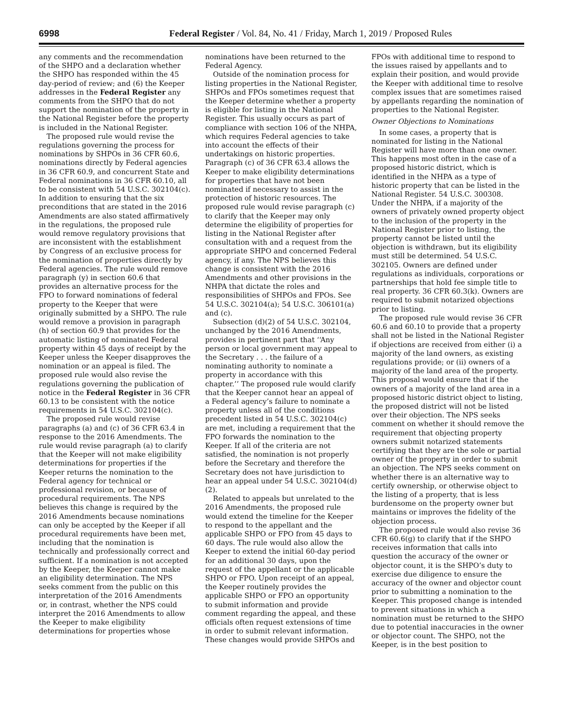6998 Federal Register / Vol. 84, No. 41 / Friday, March 1, 2019 / Proposed Rules
any comments and the recommendation of the SHPO and a declaration whether the SHPO has responded within the 45 day-period of review; and (6) the Keeper addresses in the Federal Register any comments from the SHPO that do not support the nomination of the property in the National Register before the property is included in the National Register.
The proposed rule would revise the regulations governing the process for nominations by SHPOs in 36 CFR 60.6, nominations directly by Federal agencies in 36 CFR 60.9, and concurrent State and Federal nominations in 36 CFR 60.10, all to be consistent with 54 U.S.C. 302104(c). In addition to ensuring that the six preconditions that are stated in the 2016 Amendments are also stated affirmatively in the regulations, the proposed rule would remove regulatory provisions that are inconsistent with the establishment by Congress of an exclusive process for the nomination of properties directly by Federal agencies. The rule would remove paragraph (y) in section 60.6 that provides an alternative process for the FPO to forward nominations of federal property to the Keeper that were originally submitted by a SHPO. The rule would remove a provision in paragraph (h) of section 60.9 that provides for the automatic listing of nominated Federal property within 45 days of receipt by the Keeper unless the Keeper disapproves the nomination or an appeal is filed. The proposed rule would also revise the regulations governing the publication of notice in the Federal Register in 36 CFR 60.13 to be consistent with the notice requirements in 54 U.S.C. 302104(c).
The proposed rule would revise paragraphs (a) and (c) of 36 CFR 63.4 in response to the 2016 Amendments. The rule would revise paragraph (a) to clarify that the Keeper will not make eligibility determinations for properties if the Keeper returns the nomination to the Federal agency for technical or professional revision, or because of procedural requirements. The NPS believes this change is required by the 2016 Amendments because nominations can only be accepted by the Keeper if all procedural requirements have been met, including that the nomination is technically and professionally correct and sufficient. If a nomination is not accepted by the Keeper, the Keeper cannot make an eligibility determination. The NPS seeks comment from the public on this interpretation of the 2016 Amendments or, in contrast, whether the NPS could interpret the 2016 Amendments to allow the Keeper to make eligibility determinations for properties whose nominations have been returned to the Federal Agency.
Outside of the nomination process for listing properties in the National Register, SHPOs and FPOs sometimes request that the Keeper determine whether a property is eligible for listing in the National Register. This usually occurs as part of compliance with section 106 of the NHPA, which requires Federal agencies to take into account the effects of their undertakings on historic properties. Paragraph (c) of 36 CFR 63.4 allows the Keeper to make eligibility determinations for properties that have not been nominated if necessary to assist in the protection of historic resources. The proposed rule would revise paragraph (c) to clarify that the Keeper may only determine the eligibility of properties for listing in the National Register after consultation with and a request from the appropriate SHPO and concerned Federal agency, if any. The NPS believes this change is consistent with the 2016 Amendments and other provisions in the NHPA that dictate the roles and responsibilities of SHPOs and FPOs. See 54 U.S.C. 302104(a); 54 U.S.C. 306101(a) and (c).
Subsection (d)(2) of 54 U.S.C. 302104, unchanged by the 2016 Amendments, provides in pertinent part that ‘‘Any person or local government may appeal to the Secretary . . . the failure of a nominating authority to nominate a property in accordance with this chapter.’’ The proposed rule would clarify that the Keeper cannot hear an appeal of a Federal agency’s failure to nominate a property unless all of the conditions precedent listed in 54 U.S.C. 302104(c) are met, including a requirement that the FPO forwards the nomination to the Keeper. If all of the criteria are not satisfied, the nomination is not properly before the Secretary and therefore the Secretary does not have jurisdiction to hear an appeal under 54 U.S.C. 302104(d)(2).
Related to appeals but unrelated to the 2016 Amendments, the proposed rule would extend the timeline for the Keeper to respond to the appellant and the applicable SHPO or FPO from 45 days to 60 days. The rule would also allow the Keeper to extend the initial 60-day period for an additional 30 days, upon the request of the appellant or the applicable SHPO or FPO. Upon receipt of an appeal, the Keeper routinely provides the applicable SHPO or FPO an opportunity to submit information and provide comment regarding the appeal, and these officials often request extensions of time in order to submit relevant information. These changes would provide SHPOs and FPOs with additional time to respond to the issues raised by appellants and to explain their position, and would provide the Keeper with additional time to resolve complex issues that are sometimes raised by appellants regarding the nomination of properties to the National Register.
Owner Objections to Nominations
In some cases, a property that is nominated for listing in the National Register will have more than one owner. This happens most often in the case of a proposed historic district, which is identified in the NHPA as a type of historic property that can be listed in the National Register. 54 U.S.C. 300308. Under the NHPA, if a majority of the owners of privately owned property object to the inclusion of the property in the National Register prior to listing, the property cannot be listed until the objection is withdrawn, but its eligibility must still be determined. 54 U.S.C. 302105. Owners are defined under regulations as individuals, corporations or partnerships that hold fee simple title to real property. 36 CFR 60.3(k). Owners are required to submit notarized objections prior to listing.
The proposed rule would revise 36 CFR 60.6 and 60.10 to provide that a property shall not be listed in the National Register if objections are received from either (i) a majority of the land owners, as existing regulations provide; or (ii) owners of a majority of the land area of the property. This proposal would ensure that if the owners of a majority of the land area in a proposed historic district object to listing, the proposed district will not be listed over their objection. The NPS seeks comment on whether it should remove the requirement that objecting property owners submit notarized statements certifying that they are the sole or partial owner of the property in order to submit an objection. The NPS seeks comment on whether there is an alternative way to certify ownership, or otherwise object to the listing of a property, that is less burdensome on the property owner but maintains or improves the fidelity of the objection process.
The proposed rule would also revise 36 CFR 60.6(g) to clarify that if the SHPO receives information that calls into question the accuracy of the owner or objector count, it is the SHPO’s duty to exercise due diligence to ensure the accuracy of the owner and objector count prior to submitting a nomination to the Keeper. This proposed change is intended to prevent situations in which a nomination must be returned to the SHPO due to potential inaccuracies in the owner or objector count. The SHPO, not the Keeper, is in the best position to